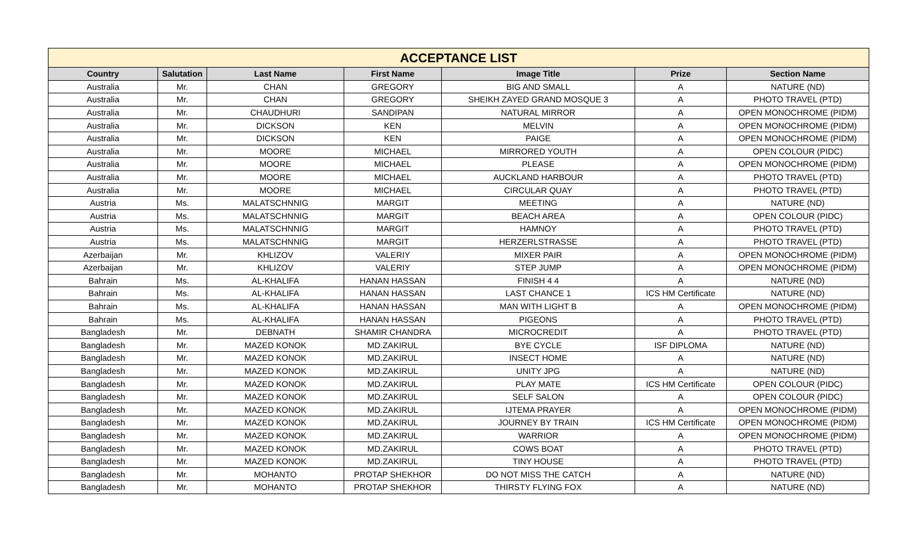| ACCEPTANCE LIST | | | | | | |
| --- | --- | --- | --- | --- | --- | --- |
| Country | Salutation | Last Name | First Name | Image Title | Prize | Section Name |
| Australia | Mr. | CHAN | GREGORY | BIG AND SMALL | A | NATURE (ND) |
| Australia | Mr. | CHAN | GREGORY | SHEIKH ZAYED GRAND MOSQUE 3 | A | PHOTO TRAVEL (PTD) |
| Australia | Mr. | CHAUDHURI | SANDIPAN | NATURAL MIRROR | A | OPEN MONOCHROME (PIDM) |
| Australia | Mr. | DICKSON | KEN | MELVIN | A | OPEN MONOCHROME (PIDM) |
| Australia | Mr. | DICKSON | KEN | PAIGE | A | OPEN MONOCHROME (PIDM) |
| Australia | Mr. | MOORE | MICHAEL | MIRRORED YOUTH | A | OPEN COLOUR (PIDC) |
| Australia | Mr. | MOORE | MICHAEL | PLEASE | A | OPEN MONOCHROME (PIDM) |
| Australia | Mr. | MOORE | MICHAEL | AUCKLAND HARBOUR | A | PHOTO TRAVEL (PTD) |
| Australia | Mr. | MOORE | MICHAEL | CIRCULAR QUAY | A | PHOTO TRAVEL (PTD) |
| Austria | Ms. | MALATSCHNNIG | MARGIT | MEETING | A | NATURE (ND) |
| Austria | Ms. | MALATSCHNNIG | MARGIT | BEACH AREA | A | OPEN COLOUR (PIDC) |
| Austria | Ms. | MALATSCHNNIG | MARGIT | HAMNOY | A | PHOTO TRAVEL (PTD) |
| Austria | Ms. | MALATSCHNNIG | MARGIT | HERZERLSTRASSE | A | PHOTO TRAVEL (PTD) |
| Azerbaijan | Mr. | KHLIZOV | VALERIY | MIXER PAIR | A | OPEN MONOCHROME (PIDM) |
| Azerbaijan | Mr. | KHLIZOV | VALERIY | STEP JUMP | A | OPEN MONOCHROME (PIDM) |
| Bahrain | Ms. | AL-KHALIFA | HANAN HASSAN | FINISH 4 4 | A | NATURE (ND) |
| Bahrain | Ms. | AL-KHALIFA | HANAN HASSAN | LAST CHANCE 1 | ICS HM Certificate | NATURE (ND) |
| Bahrain | Ms. | AL-KHALIFA | HANAN HASSAN | MAN WITH LIGHT B | A | OPEN MONOCHROME (PIDM) |
| Bahrain | Ms. | AL-KHALIFA | HANAN HASSAN | PIGEONS | A | PHOTO TRAVEL (PTD) |
| Bangladesh | Mr. | DEBNATH | SHAMIR CHANDRA | MICROCREDIT | A | PHOTO TRAVEL (PTD) |
| Bangladesh | Mr. | MAZED KONOK | MD.ZAKIRUL | BYE CYCLE | ISF DIPLOMA | NATURE (ND) |
| Bangladesh | Mr. | MAZED KONOK | MD.ZAKIRUL | INSECT HOME | A | NATURE (ND) |
| Bangladesh | Mr. | MAZED KONOK | MD.ZAKIRUL | UNITY JPG | A | NATURE (ND) |
| Bangladesh | Mr. | MAZED KONOK | MD.ZAKIRUL | PLAY MATE | ICS HM Certificate | OPEN COLOUR (PIDC) |
| Bangladesh | Mr. | MAZED KONOK | MD.ZAKIRUL | SELF SALON | A | OPEN COLOUR (PIDC) |
| Bangladesh | Mr. | MAZED KONOK | MD.ZAKIRUL | IJTEMA PRAYER | A | OPEN MONOCHROME (PIDM) |
| Bangladesh | Mr. | MAZED KONOK | MD.ZAKIRUL | JOURNEY BY TRAIN | ICS HM Certificate | OPEN MONOCHROME (PIDM) |
| Bangladesh | Mr. | MAZED KONOK | MD.ZAKIRUL | WARRIOR | A | OPEN MONOCHROME (PIDM) |
| Bangladesh | Mr. | MAZED KONOK | MD.ZAKIRUL | COWS BOAT | A | PHOTO TRAVEL (PTD) |
| Bangladesh | Mr. | MAZED KONOK | MD.ZAKIRUL | TINY HOUSE | A | PHOTO TRAVEL (PTD) |
| Bangladesh | Mr. | MOHANTO | PROTAP SHEKHOR | DO NOT MISS THE CATCH | A | NATURE (ND) |
| Bangladesh | Mr. | MOHANTO | PROTAP SHEKHOR | THIRSTY FLYING FOX | A | NATURE (ND) |